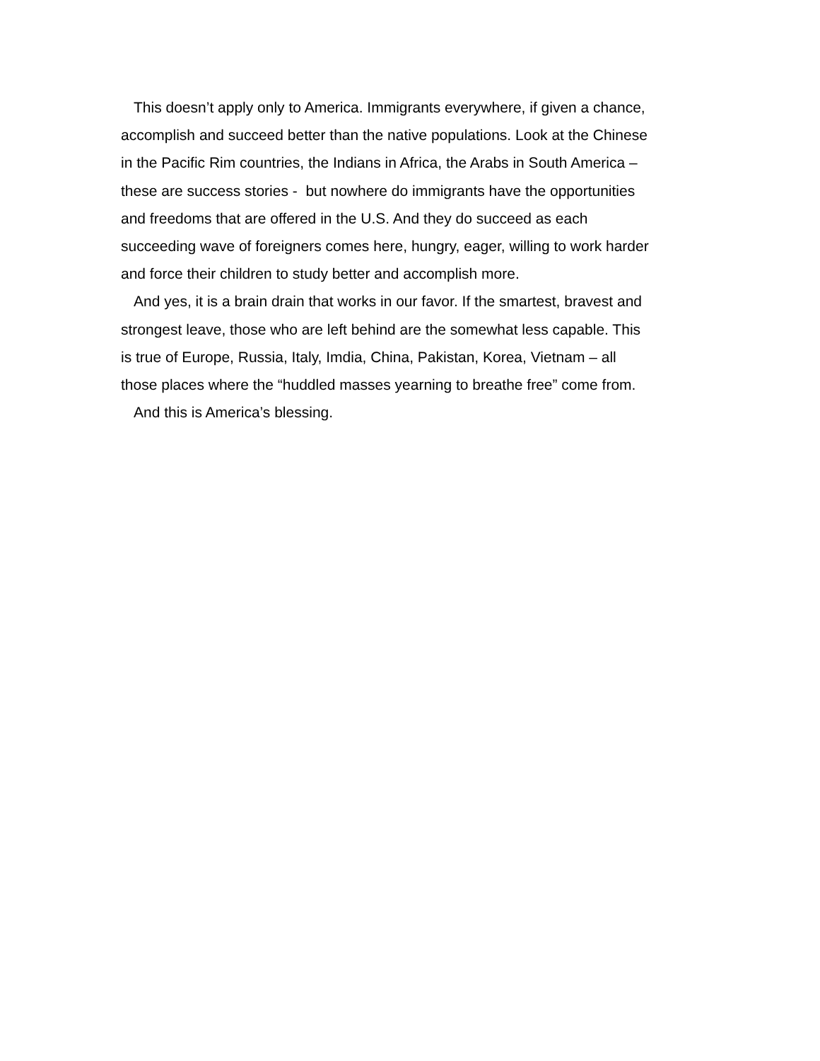This doesn’t apply only to America. Immigrants everywhere, if given a chance,
accomplish and succeed better than the native populations. Look at the Chinese
in the Pacific Rim countries, the Indians in Africa, the Arabs in South America –
these are success stories - but nowhere do immigrants have the opportunities
and freedoms that are offered in the U.S. And they do succeed as each
succeeding wave of foreigners comes here, hungry, eager, willing to work harder
and force their children to study better and accomplish more.
And yes, it is a brain drain that works in our favor. If the smartest, bravest and
strongest leave, those who are left behind are the somewhat less capable. This
is true of Europe, Russia, Italy, Imdia, China, Pakistan, Korea, Vietnam – all
those places where the “huddled masses yearning to breathe free” come from.
And this is America’s blessing.